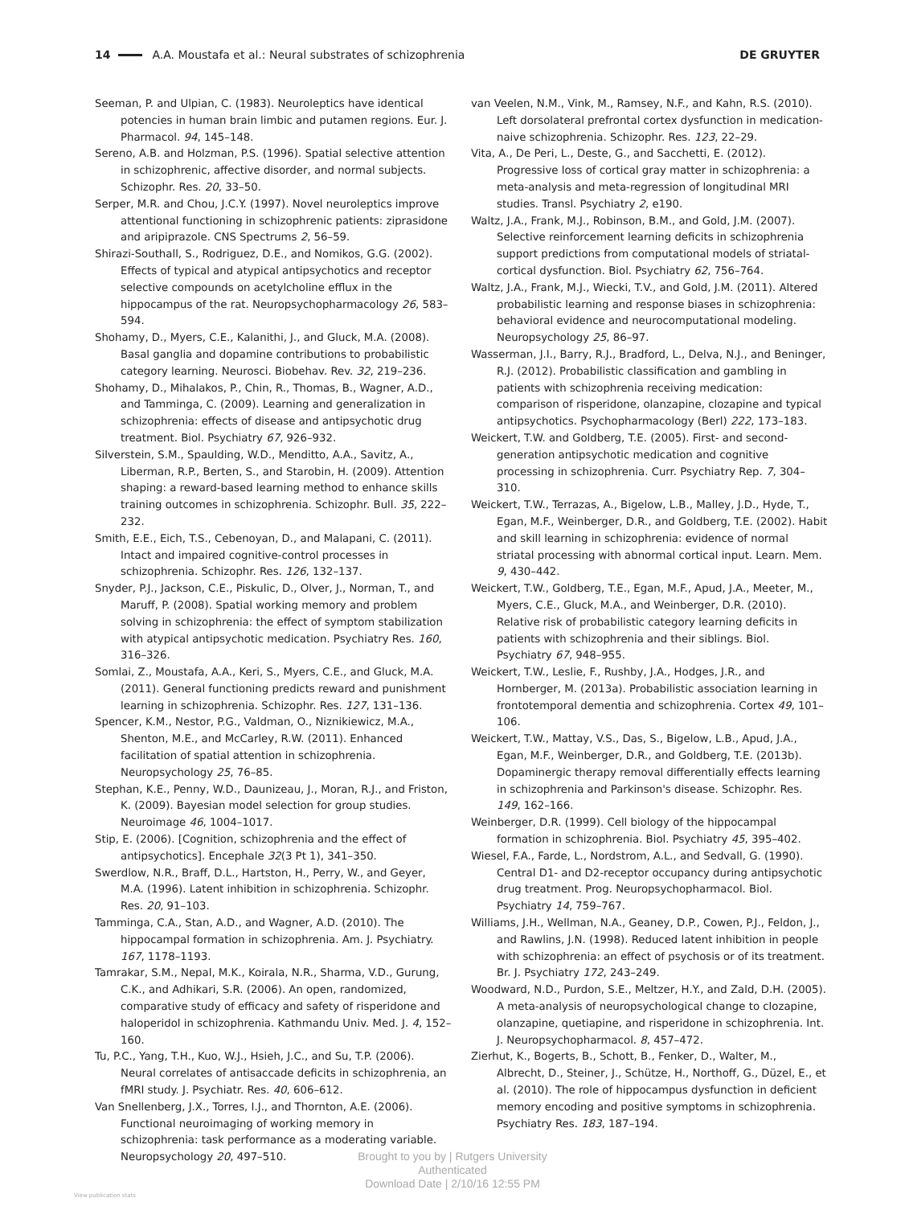14 A.A. Moustafa et al.: Neural substrates of schizophrenia DE GRUYTER
Seeman, P. and Ulpian, C. (1983). Neuroleptics have identical potencies in human brain limbic and putamen regions. Eur. J. Pharmacol. 94, 145–148.
Sereno, A.B. and Holzman, P.S. (1996). Spatial selective attention in schizophrenic, affective disorder, and normal subjects. Schizophr. Res. 20, 33–50.
Serper, M.R. and Chou, J.C.Y. (1997). Novel neuroleptics improve attentional functioning in schizophrenic patients: ziprasidone and aripiprazole. CNS Spectrums 2, 56–59.
Shirazi-Southall, S., Rodriguez, D.E., and Nomikos, G.G. (2002). Effects of typical and atypical antipsychotics and receptor selective compounds on acetylcholine efflux in the hippocampus of the rat. Neuropsychopharmacology 26, 583–594.
Shohamy, D., Myers, C.E., Kalanithi, J., and Gluck, M.A. (2008). Basal ganglia and dopamine contributions to probabilistic category learning. Neurosci. Biobehav. Rev. 32, 219–236.
Shohamy, D., Mihalakos, P., Chin, R., Thomas, B., Wagner, A.D., and Tamminga, C. (2009). Learning and generalization in schizophrenia: effects of disease and antipsychotic drug treatment. Biol. Psychiatry 67, 926–932.
Silverstein, S.M., Spaulding, W.D., Menditto, A.A., Savitz, A., Liberman, R.P., Berten, S., and Starobin, H. (2009). Attention shaping: a reward-based learning method to enhance skills training outcomes in schizophrenia. Schizophr. Bull. 35, 222–232.
Smith, E.E., Eich, T.S., Cebenoyan, D., and Malapani, C. (2011). Intact and impaired cognitive-control processes in schizophrenia. Schizophr. Res. 126, 132–137.
Snyder, P.J., Jackson, C.E., Piskulic, D., Olver, J., Norman, T., and Maruff, P. (2008). Spatial working memory and problem solving in schizophrenia: the effect of symptom stabilization with atypical antipsychotic medication. Psychiatry Res. 160, 316–326.
Somlai, Z., Moustafa, A.A., Keri, S., Myers, C.E., and Gluck, M.A. (2011). General functioning predicts reward and punishment learning in schizophrenia. Schizophr. Res. 127, 131–136.
Spencer, K.M., Nestor, P.G., Valdman, O., Niznikiewicz, M.A., Shenton, M.E., and McCarley, R.W. (2011). Enhanced facilitation of spatial attention in schizophrenia. Neuropsychology 25, 76–85.
Stephan, K.E., Penny, W.D., Daunizeau, J., Moran, R.J., and Friston, K. (2009). Bayesian model selection for group studies. Neuroimage 46, 1004–1017.
Stip, E. (2006). [Cognition, schizophrenia and the effect of antipsychotics]. Encephale 32(3 Pt 1), 341–350.
Swerdlow, N.R., Braff, D.L., Hartston, H., Perry, W., and Geyer, M.A. (1996). Latent inhibition in schizophrenia. Schizophr. Res. 20, 91–103.
Tamminga, C.A., Stan, A.D., and Wagner, A.D. (2010). The hippocampal formation in schizophrenia. Am. J. Psychiatry. 167, 1178–1193.
Tamrakar, S.M., Nepal, M.K., Koirala, N.R., Sharma, V.D., Gurung, C.K., and Adhikari, S.R. (2006). An open, randomized, comparative study of efficacy and safety of risperidone and haloperidol in schizophrenia. Kathmandu Univ. Med. J. 4, 152–160.
Tu, P.C., Yang, T.H., Kuo, W.J., Hsieh, J.C., and Su, T.P. (2006). Neural correlates of antisaccade deficits in schizophrenia, an fMRI study. J. Psychiatr. Res. 40, 606–612.
Van Snellenberg, J.X., Torres, I.J., and Thornton, A.E. (2006). Functional neuroimaging of working memory in schizophrenia: task performance as a moderating variable. Neuropsychology 20, 497–510.
van Veelen, N.M., Vink, M., Ramsey, N.F., and Kahn, R.S. (2010). Left dorsolateral prefrontal cortex dysfunction in medication-naive schizophrenia. Schizophr. Res. 123, 22–29.
Vita, A., De Peri, L., Deste, G., and Sacchetti, E. (2012). Progressive loss of cortical gray matter in schizophrenia: a meta-analysis and meta-regression of longitudinal MRI studies. Transl. Psychiatry 2, e190.
Waltz, J.A., Frank, M.J., Robinson, B.M., and Gold, J.M. (2007). Selective reinforcement learning deficits in schizophrenia support predictions from computational models of striatal-cortical dysfunction. Biol. Psychiatry 62, 756–764.
Waltz, J.A., Frank, M.J., Wiecki, T.V., and Gold, J.M. (2011). Altered probabilistic learning and response biases in schizophrenia: behavioral evidence and neurocomputational modeling. Neuropsychology 25, 86–97.
Wasserman, J.I., Barry, R.J., Bradford, L., Delva, N.J., and Beninger, R.J. (2012). Probabilistic classification and gambling in patients with schizophrenia receiving medication: comparison of risperidone, olanzapine, clozapine and typical antipsychotics. Psychopharmacology (Berl) 222, 173–183.
Weickert, T.W. and Goldberg, T.E. (2005). First- and second-generation antipsychotic medication and cognitive processing in schizophrenia. Curr. Psychiatry Rep. 7, 304–310.
Weickert, T.W., Terrazas, A., Bigelow, L.B., Malley, J.D., Hyde, T., Egan, M.F., Weinberger, D.R., and Goldberg, T.E. (2002). Habit and skill learning in schizophrenia: evidence of normal striatal processing with abnormal cortical input. Learn. Mem. 9, 430–442.
Weickert, T.W., Goldberg, T.E., Egan, M.F., Apud, J.A., Meeter, M., Myers, C.E., Gluck, M.A., and Weinberger, D.R. (2010). Relative risk of probabilistic category learning deficits in patients with schizophrenia and their siblings. Biol. Psychiatry 67, 948–955.
Weickert, T.W., Leslie, F., Rushby, J.A., Hodges, J.R., and Hornberger, M. (2013a). Probabilistic association learning in frontotemporal dementia and schizophrenia. Cortex 49, 101–106.
Weickert, T.W., Mattay, V.S., Das, S., Bigelow, L.B., Apud, J.A., Egan, M.F., Weinberger, D.R., and Goldberg, T.E. (2013b). Dopaminergic therapy removal differentially effects learning in schizophrenia and Parkinson's disease. Schizophr. Res. 149, 162–166.
Weinberger, D.R. (1999). Cell biology of the hippocampal formation in schizophrenia. Biol. Psychiatry 45, 395–402.
Wiesel, F.A., Farde, L., Nordstrom, A.L., and Sedvall, G. (1990). Central D1- and D2-receptor occupancy during antipsychotic drug treatment. Prog. Neuropsychopharmacol. Biol. Psychiatry 14, 759–767.
Williams, J.H., Wellman, N.A., Geaney, D.P., Cowen, P.J., Feldon, J., and Rawlins, J.N. (1998). Reduced latent inhibition in people with schizophrenia: an effect of psychosis or of its treatment. Br. J. Psychiatry 172, 243–249.
Woodward, N.D., Purdon, S.E., Meltzer, H.Y., and Zald, D.H. (2005). A meta-analysis of neuropsychological change to clozapine, olanzapine, quetiapine, and risperidone in schizophrenia. Int. J. Neuropsychopharmacol. 8, 457–472.
Zierhut, K., Bogerts, B., Schott, B., Fenker, D., Walter, M., Albrecht, D., Steiner, J., Schütze, H., Northoff, G., Düzel, E., et al. (2010). The role of hippocampus dysfunction in deficient memory encoding and positive symptoms in schizophrenia. Psychiatry Res. 183, 187–194.
Brought to you by | Rutgers University
Authenticated
Download Date | 2/10/16 12:55 PM
View publication stats